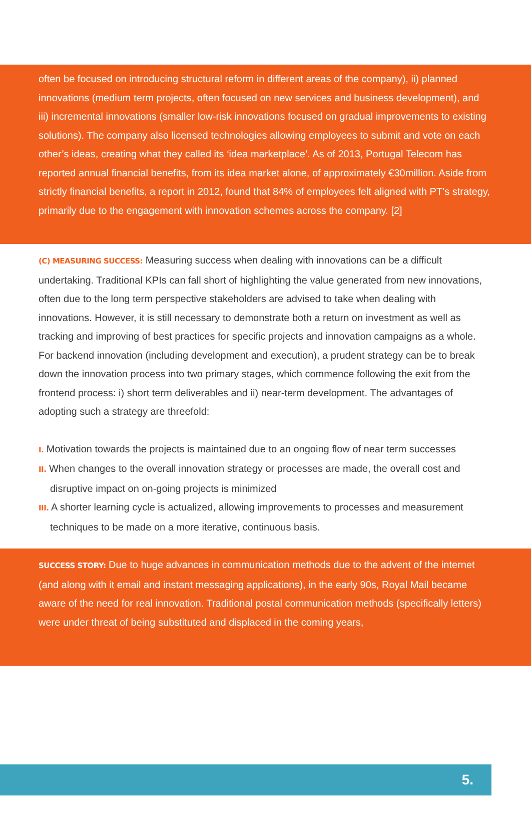often be focused on introducing structural reform in different areas of the company), ii) planned innovations (medium term projects, often focused on new services and business development), and iii) incremental innovations (smaller low-risk innovations focused on gradual improvements to existing solutions). The company also licensed technologies allowing employees to submit and vote on each other’s ideas, creating what they called its ‘idea marketplace’. As of 2013, Portugal Telecom has reported annual financial benefits, from its idea market alone, of approximately €30million. Aside from strictly financial benefits, a report in 2012, found that 84% of employees felt aligned with PT’s strategy, primarily due to the engagement with innovation schemes across the company. [2]
(C) MEASURING SUCCESS: Measuring success when dealing with innovations can be a difficult undertaking. Traditional KPIs can fall short of highlighting the value generated from new innovations, often due to the long term perspective stakeholders are advised to take when dealing with innovations. However, it is still necessary to demonstrate both a return on investment as well as tracking and improving of best practices for specific projects and innovation campaigns as a whole. For backend innovation (including development and execution), a prudent strategy can be to break down the innovation process into two primary stages, which commence following the exit from the frontend process: i) short term deliverables and ii) near-term development. The advantages of adopting such a strategy are threefold:
I. Motivation towards the projects is maintained due to an ongoing flow of near term successes
II. When changes to the overall innovation strategy or processes are made, the overall cost and disruptive impact on on-going projects is minimized
III. A shorter learning cycle is actualized, allowing improvements to processes and measurement techniques to be made on a more iterative, continuous basis.
SUCCESS STORY: Due to huge advances in communication methods due to the advent of the internet (and along with it email and instant messaging applications), in the early 90s, Royal Mail became aware of the need for real innovation. Traditional postal communication methods (specifically letters) were under threat of being substituted and displaced in the coming years,
5.